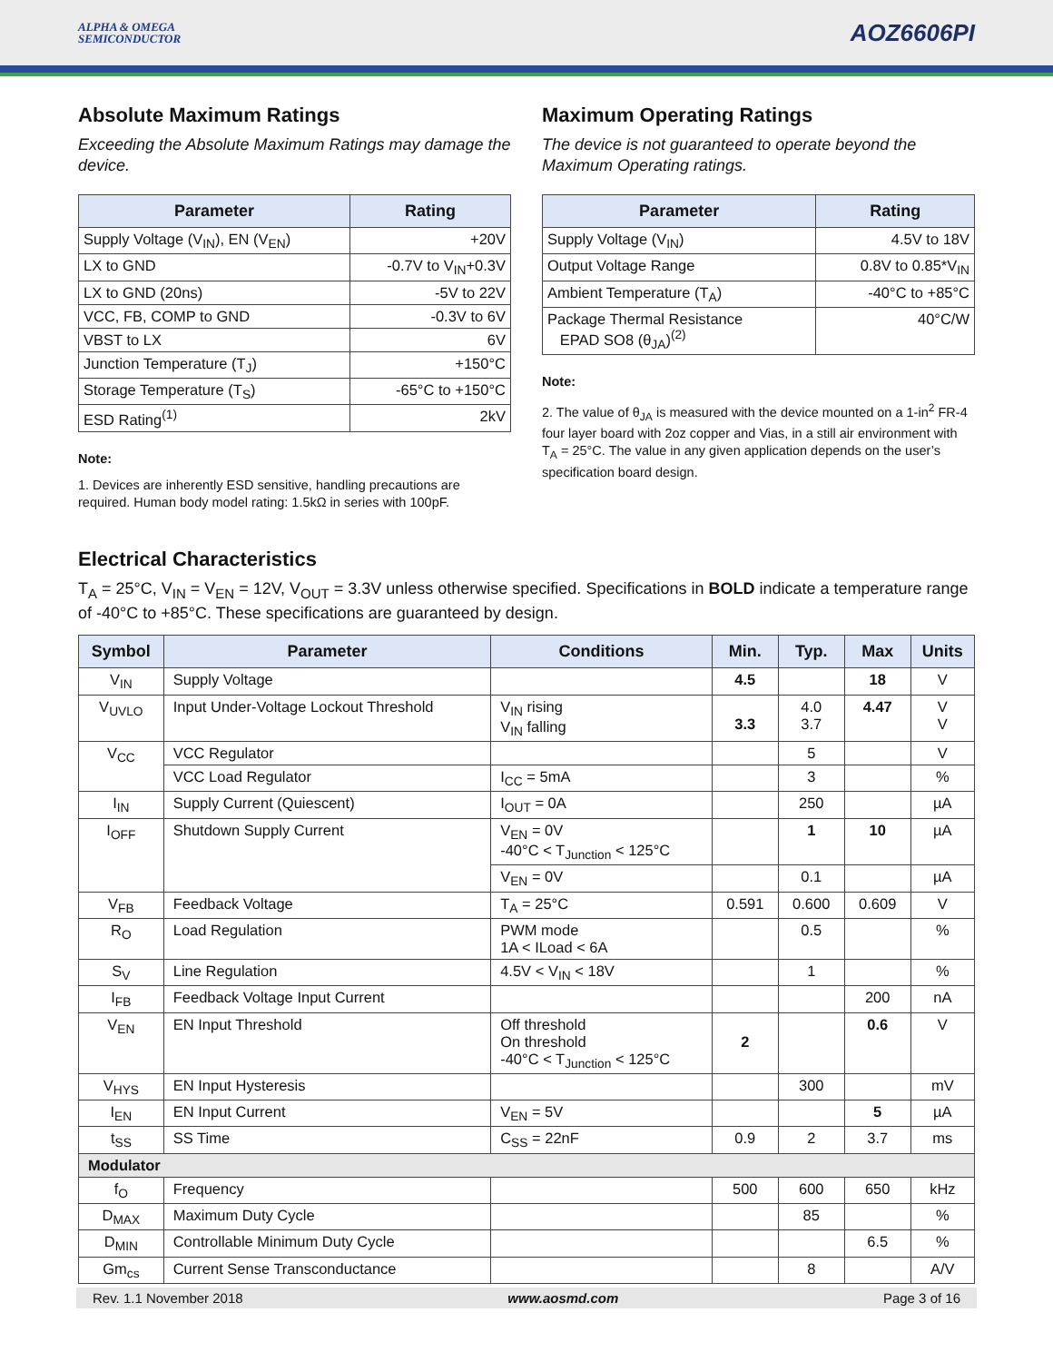ALPHA & OMEGA
SEMICONDUCTOR
AOZ6606PI
Absolute Maximum Ratings
Exceeding the Absolute Maximum Ratings may damage the device.
| Parameter | Rating |
| --- | --- |
| Supply Voltage (V<sub>IN</sub>), EN (V<sub>EN</sub>) | +20V |
| LX to GND | -0.7V to V<sub>IN</sub>+0.3V |
| LX to GND (20ns) | -5V to 22V |
| VCC, FB, COMP to GND | -0.3V to 6V |
| VBST to LX | 6V |
| Junction Temperature (T<sub>J</sub>) | +150°C |
| Storage Temperature (T<sub>S</sub>) | -65°C to +150°C |
| ESD Rating<sup>(1)</sup> | 2kV |
Note:
1. Devices are inherently ESD sensitive, handling precautions are required. Human body model rating: 1.5kΩ in series with 100pF.
Maximum Operating Ratings
The device is not guaranteed to operate beyond the Maximum Operating ratings.
| Parameter | Rating |
| --- | --- |
| Supply Voltage (V<sub>IN</sub>) | 4.5V to 18V |
| Output Voltage Range | 0.8V to 0.85*V<sub>IN</sub> |
| Ambient Temperature (T<sub>A</sub>) | -40°C to +85°C |
| Package Thermal Resistance EPAD SO8 (θ<sub>JA</sub>)<sup>(2)</sup> | 40°C/W |
Note:
2. The value of θ<sub>JA</sub> is measured with the device mounted on a 1-in<sup>2</sup> FR-4 four layer board with 2oz copper and Vias, in a still air environment with T<sub>A</sub> = 25°C. The value in any given application depends on the user’s specification board design.
Electrical Characteristics
T<sub>A</sub> = 25°C, V<sub>IN</sub> = V<sub>EN</sub> = 12V, V<sub>OUT</sub> = 3.3V unless otherwise specified. Specifications in BOLD indicate a temperature range of -40°C to +85°C. These specifications are guaranteed by design.
| Symbol | Parameter | Conditions | Min. | Typ. | Max | Units |
| --- | --- | --- | --- | --- | --- | --- |
| V<sub>IN</sub> | Supply Voltage | | 4.5 | | 18 | V |
| V<sub>UVLO</sub> | Input Under-Voltage Lockout Threshold | V<sub>IN</sub> rising V<sub>IN</sub> falling | 3.3 | 4.0 3.7 | 4.47 | V V |
| V<sub>CC</sub> | VCC Regulator | | | 5 | | V |
| | VCC Load Regulator | I<sub>CC</sub> = 5mA | | 3 | | % |
| I<sub>IN</sub> | Supply Current (Quiescent) | I<sub>OUT</sub> = 0A | | 250 | | µA |
| I<sub>OFF</sub> | Shutdown Supply Current | V<sub>EN</sub> = 0V -40°C < T<sub>Junction</sub> < 125°C | | 1 | 10 | µA |
| | | V<sub>EN</sub> = 0V | | 0.1 | | µA |
| V<sub>FB</sub> | Feedback Voltage | T<sub>A</sub> = 25°C | 0.591 | 0.600 | 0.609 | V |
| R<sub>O</sub> | Load Regulation | PWM mode 1A < ILoad < 6A | | 0.5 | | % |
| S<sub>V</sub> | Line Regulation | 4.5V < V<sub>IN</sub> < 18V | | 1 | | % |
| I<sub>FB</sub> | Feedback Voltage Input Current | | | | 200 | nA |
| V<sub>EN</sub> | EN Input Threshold | Off threshold On threshold -40°C < T<sub>Junction</sub> < 125°C | 2 | | 0.6 | V |
| V<sub>HYS</sub> | EN Input Hysteresis | | | 300 | | mV |
| I<sub>EN</sub> | EN Input Current | V<sub>EN</sub> = 5V | | | 5 | µA |
| t<sub>SS</sub> | SS Time | C<sub>SS</sub> = 22nF | 0.9 | 2 | 3.7 | ms |
| Modulator | | | | | | |
| f<sub>O</sub> | Frequency | | 500 | 600 | 650 | kHz |
| D<sub>MAX</sub> | Maximum Duty Cycle | | | 85 | | % |
| D<sub>MIN</sub> | Controllable Minimum Duty Cycle | | | | 6.5 | % |
| Gm<sub>cs</sub> | Current Sense Transconductance | | | 8 | | A/V |
Rev. 1.1 November 2018 www.aosmd.com Page 3 of 16